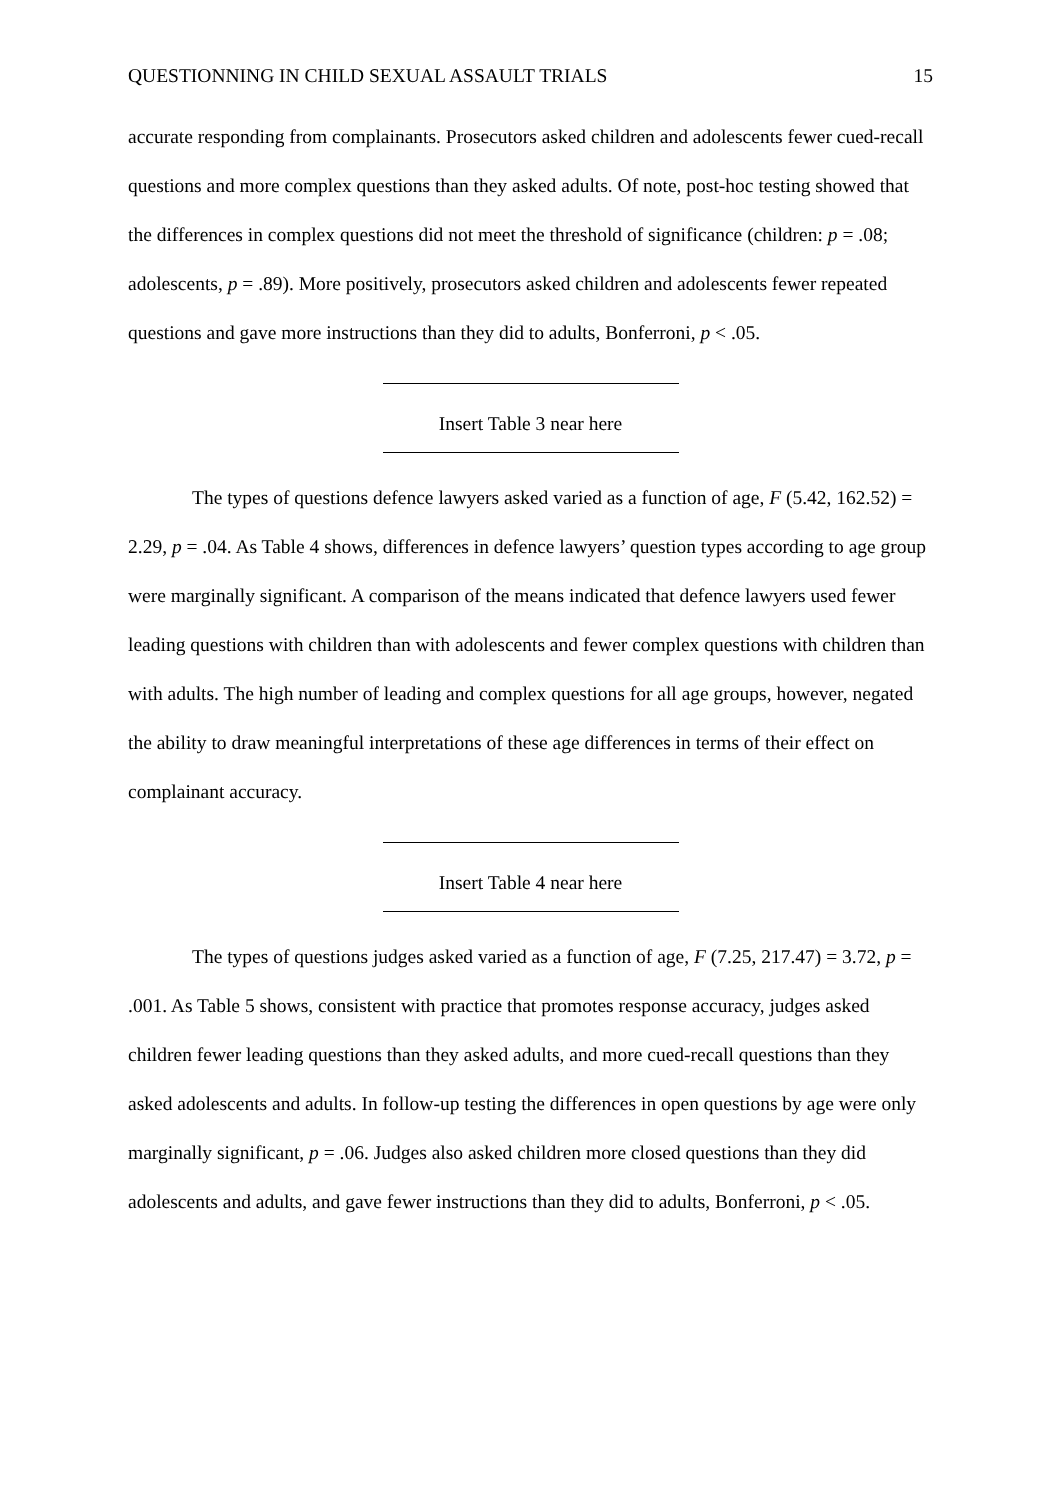QUESTIONNING IN CHILD SEXUAL ASSAULT TRIALS 15
accurate responding from complainants. Prosecutors asked children and adolescents fewer cued-recall questions and more complex questions than they asked adults. Of note, post-hoc testing showed that the differences in complex questions did not meet the threshold of significance (children: p = .08; adolescents, p = .89). More positively, prosecutors asked children and adolescents fewer repeated questions and gave more instructions than they did to adults, Bonferroni, p < .05.
Insert Table 3 near here
The types of questions defence lawyers asked varied as a function of age, F (5.42, 162.52) = 2.29, p = .04. As Table 4 shows, differences in defence lawyers’ question types according to age group were marginally significant. A comparison of the means indicated that defence lawyers used fewer leading questions with children than with adolescents and fewer complex questions with children than with adults. The high number of leading and complex questions for all age groups, however, negated the ability to draw meaningful interpretations of these age differences in terms of their effect on complainant accuracy.
Insert Table 4 near here
The types of questions judges asked varied as a function of age, F (7.25, 217.47) = 3.72, p = .001. As Table 5 shows, consistent with practice that promotes response accuracy, judges asked children fewer leading questions than they asked adults, and more cued-recall questions than they asked adolescents and adults. In follow-up testing the differences in open questions by age were only marginally significant, p = .06. Judges also asked children more closed questions than they did adolescents and adults, and gave fewer instructions than they did to adults, Bonferroni, p < .05.